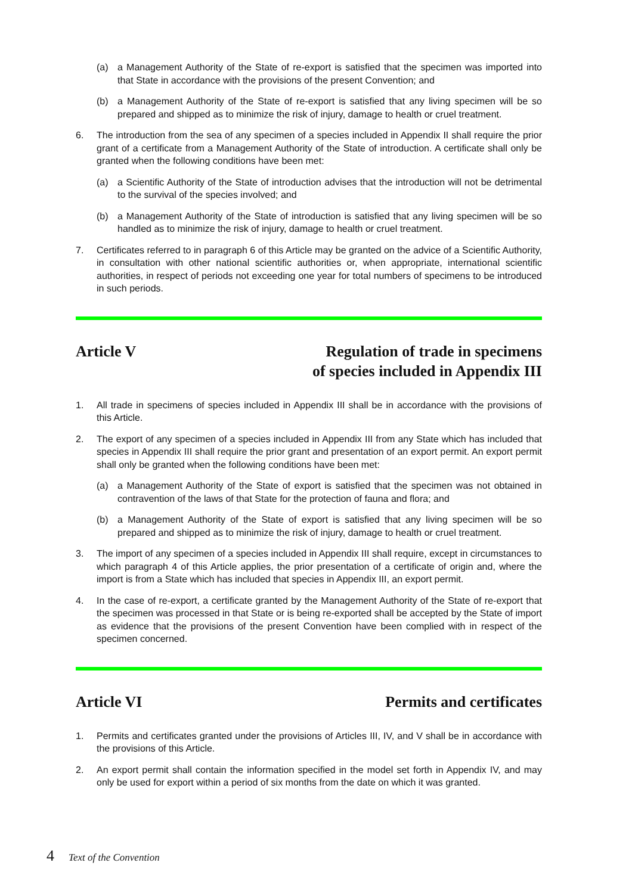(a) a Management Authority of the State of re-export is satisfied that the specimen was imported into that State in accordance with the provisions of the present Convention; and
(b) a Management Authority of the State of re-export is satisfied that any living specimen will be so prepared and shipped as to minimize the risk of injury, damage to health or cruel treatment.
6. The introduction from the sea of any specimen of a species included in Appendix II shall require the prior grant of a certificate from a Management Authority of the State of introduction. A certificate shall only be granted when the following conditions have been met:
(a) a Scientific Authority of the State of introduction advises that the introduction will not be detrimental to the survival of the species involved; and
(b) a Management Authority of the State of introduction is satisfied that any living specimen will be so handled as to minimize the risk of injury, damage to health or cruel treatment.
7. Certificates referred to in paragraph 6 of this Article may be granted on the advice of a Scientific Authority, in consultation with other national scientific authorities or, when appropriate, international scientific authorities, in respect of periods not exceeding one year for total numbers of specimens to be introduced in such periods.
Article V Regulation of trade in specimens
of species included in Appendix III
1. All trade in specimens of species included in Appendix III shall be in accordance with the provisions of this Article.
2. The export of any specimen of a species included in Appendix III from any State which has included that species in Appendix III shall require the prior grant and presentation of an export permit. An export permit shall only be granted when the following conditions have been met:
(a) a Management Authority of the State of export is satisfied that the specimen was not obtained in contravention of the laws of that State for the protection of fauna and flora; and
(b) a Management Authority of the State of export is satisfied that any living specimen will be so prepared and shipped as to minimize the risk of injury, damage to health or cruel treatment.
3. The import of any specimen of a species included in Appendix III shall require, except in circumstances to which paragraph 4 of this Article applies, the prior presentation of a certificate of origin and, where the import is from a State which has included that species in Appendix III, an export permit.
4. In the case of re-export, a certificate granted by the Management Authority of the State of re-export that the specimen was processed in that State or is being re-exported shall be accepted by the State of import as evidence that the provisions of the present Convention have been complied with in respect of the specimen concerned.
Article VI Permits and certificates
1. Permits and certificates granted under the provisions of Articles III, IV, and V shall be in accordance with the provisions of this Article.
2. An export permit shall contain the information specified in the model set forth in Appendix IV, and may only be used for export within a period of six months from the date on which it was granted.
4 Text of the Convention